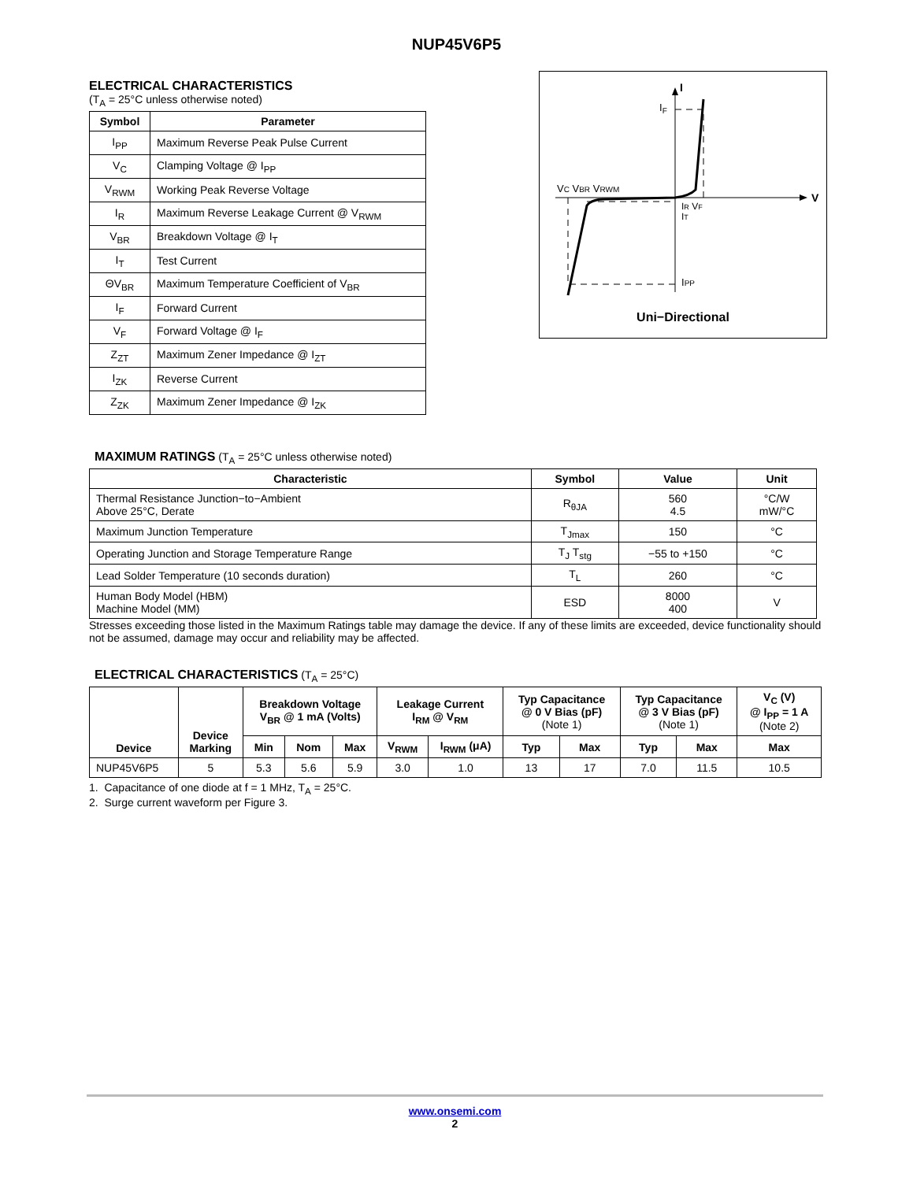NUP45V6P5
ELECTRICAL CHARACTERISTICS
(T<sub>A</sub> = 25°C unless otherwise noted)
| Symbol | Parameter |
| --- | --- |
| I<sub>PP</sub> | Maximum Reverse Peak Pulse Current |
| V<sub>C</sub> | Clamping Voltage @ I<sub>PP</sub> |
| V<sub>RWM</sub> | Working Peak Reverse Voltage |
| I<sub>R</sub> | Maximum Reverse Leakage Current @ V<sub>RWM</sub> |
| V<sub>BR</sub> | Breakdown Voltage @ I<sub>T</sub> |
| I<sub>T</sub> | Test Current |
| ΘV<sub>BR</sub> | Maximum Temperature Coefficient of V<sub>BR</sub> |
| I<sub>F</sub> | Forward Current |
| V<sub>F</sub> | Forward Voltage @ I<sub>F</sub> |
| Z<sub>ZT</sub> | Maximum Zener Impedance @ I<sub>ZT</sub> |
| I<sub>ZK</sub> | Reverse Current |
| Z<sub>ZK</sub> | Maximum Zener Impedance @ I<sub>ZK</sub> |
I
V
IF
VC VBR VRWM
IR VF
IT
IPP
Uni−Directional
MAXIMUM RATINGS
(T<sub>A</sub> = 25°C unless otherwise noted)
| Characteristic | Symbol | Value | Unit |
| --- | --- | --- | --- |
| Thermal Resistance Junction−to−Ambient Above 25°C, Derate | R<sub>θJA</sub> | 560 4.5 | °C/W mW/°C |
| Maximum Junction Temperature | T<sub>Jmax</sub> | 150 | °C |
| Operating Junction and Storage Temperature Range | T<sub>J</sub> T<sub>stg</sub> | −55 to +150 | °C |
| Lead Solder Temperature (10 seconds duration) | T<sub>L</sub> | 260 | °C |
| Human Body Model (HBM) Machine Model (MM) | ESD | 8000 400 | V |
Stresses exceeding those listed in the Maximum Ratings table may damage the device. If any of these limits are exceeded, device functionality should not be assumed, damage may occur and reliability may be affected.
ELECTRICAL CHARACTERISTICS
(T<sub>A</sub> = 25°C)
| Device | Device Marking | Breakdown Voltage V<sub>BR</sub> @ 1 mA (Volts) | | | Leakage Current I<sub>RM</sub> @ V<sub>RM</sub> | | Typ Capacitance @ 0 V Bias (pF) (Note 1) | | Typ Capacitance @ 3 V Bias (pF) (Note 1) | | V<sub>C</sub> (V) @ I<sub>PP</sub> = 1 A (Note 2) |
| --- | --- | --- | --- | --- | --- | --- | --- | --- | --- | --- | --- |
| | | Min | Nom | Max | V<sub>RWM</sub> | I<sub>RWM</sub> (μA) | Typ | Max | Typ | Max | Max |
| NUP45V6P5 | 5 | 5.3 | 5.6 | 5.9 | 3.0 | 1.0 | 13 | 17 | 7.0 | 11.5 | 10.5 |
1. Capacitance of one diode at f = 1 MHz, T<sub>A</sub> = 25°C.
2. Surge current waveform per Figure 3.
www.onsemi.com
2